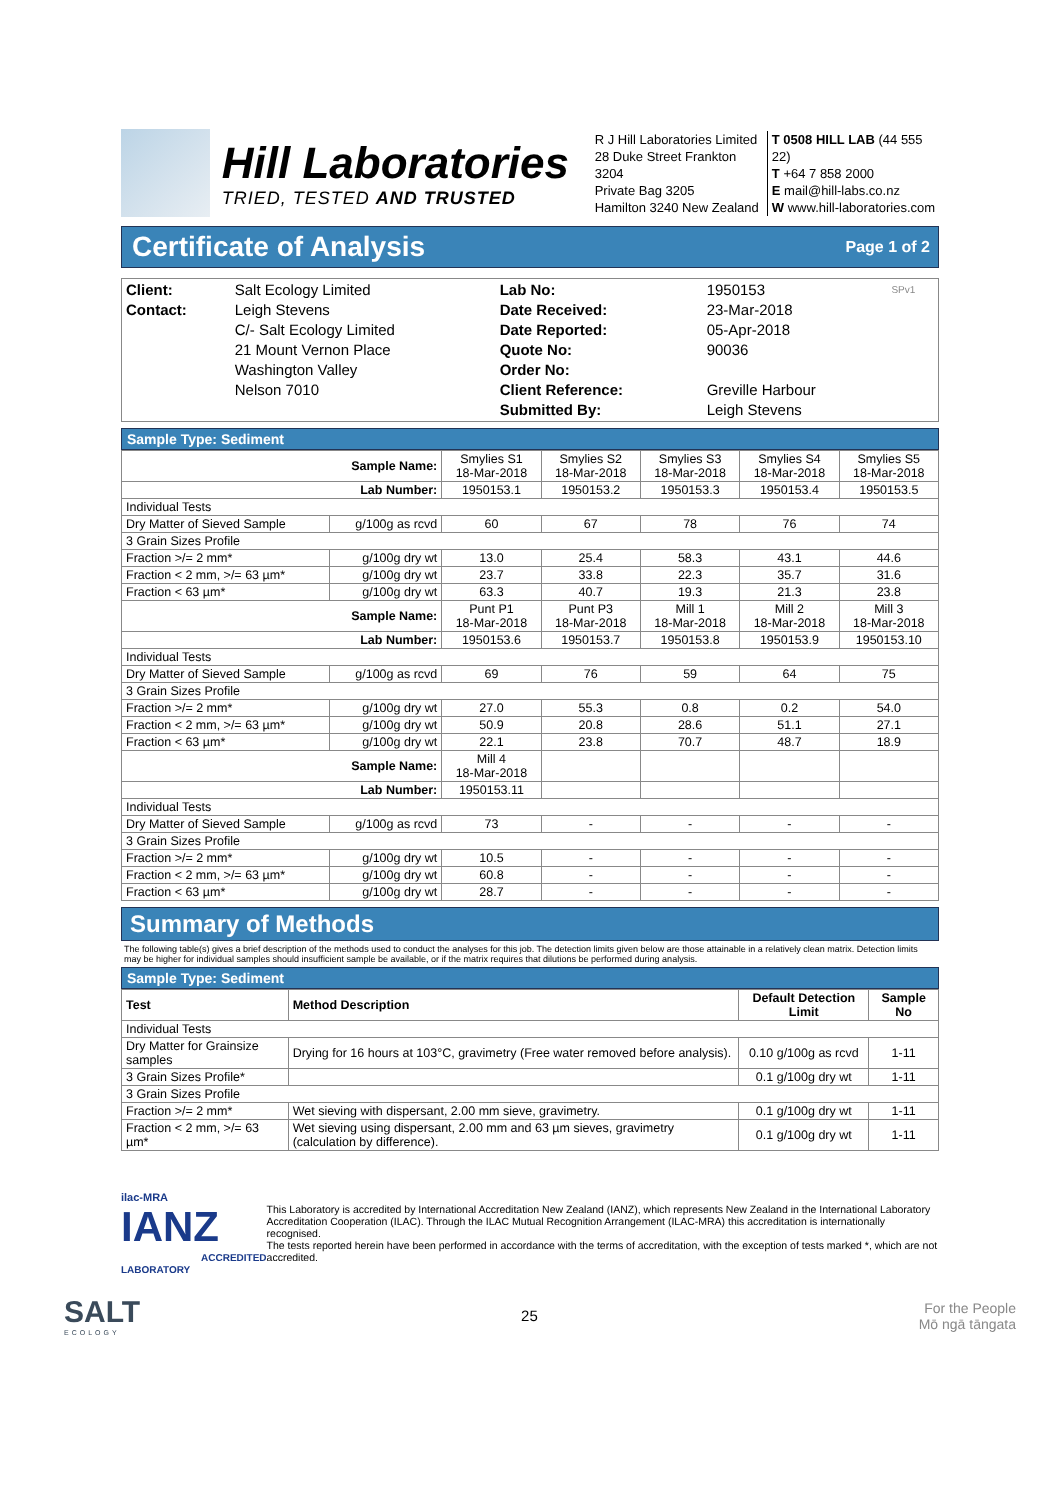Hill Laboratories
TRIED, TESTED AND TRUSTED
R J Hill Laboratories Limited
28 Duke Street Frankton 3204
Private Bag 3205
Hamilton 3240 New Zealand
T 0508 HILL LAB (44 555 22)
T +64 7 858 2000
E mail@hill-labs.co.nz
W www.hill-laboratories.com
Certificate of Analysis Page 1 of 2
| Client: Contact: | Salt Ecology Limited Leigh Stevens C/- Salt Ecology Limited 21 Mount Vernon Place Washington Valley Nelson 7010 | Lab No: Date Received: Date Reported: Quote No: Order No: Client Reference: Submitted By: | 1950153 23-Mar-2018 05-Apr-2018 90036 Greville Harbour Leigh Stevens | SPv1 |
Sample Type: Sediment
| Sample Name: | | Smylies S1 18-Mar-2018 | Smylies S2 18-Mar-2018 | Smylies S3 18-Mar-2018 | Smylies S4 18-Mar-2018 | Smylies S5 18-Mar-2018 |
| Lab Number: | | 1950153.1 | 1950153.2 | 1950153.3 | 1950153.4 | 1950153.5 |
| Individual Tests | | | | | | |
| Dry Matter of Sieved Sample | g/100g as rcvd | 60 | 67 | 78 | 76 | 74 |
| 3 Grain Sizes Profile | | | | | | |
| Fraction >/= 2 mm* | g/100g dry wt | 13.0 | 25.4 | 58.3 | 43.1 | 44.6 |
| Fraction < 2 mm, >/= 63 µm* | g/100g dry wt | 23.7 | 33.8 | 22.3 | 35.7 | 31.6 |
| Fraction < 63 µm* | g/100g dry wt | 63.3 | 40.7 | 19.3 | 21.3 | 23.8 |
| Sample Name: | | Punt P1 18-Mar-2018 | Punt P3 18-Mar-2018 | Mill 1 18-Mar-2018 | Mill 2 18-Mar-2018 | Mill 3 18-Mar-2018 |
| Lab Number: | | 1950153.6 | 1950153.7 | 1950153.8 | 1950153.9 | 1950153.10 |
| Individual Tests | | | | | | |
| Dry Matter of Sieved Sample | g/100g as rcvd | 69 | 76 | 59 | 64 | 75 |
| 3 Grain Sizes Profile | | | | | | |
| Fraction >/= 2 mm* | g/100g dry wt | 27.0 | 55.3 | 0.8 | 0.2 | 54.0 |
| Fraction < 2 mm, >/= 63 µm* | g/100g dry wt | 50.9 | 20.8 | 28.6 | 51.1 | 27.1 |
| Fraction < 63 µm* | g/100g dry wt | 22.1 | 23.8 | 70.7 | 48.7 | 18.9 |
| Sample Name: | | Mill 4 18-Mar-2018 | | | | |
| Lab Number: | | 1950153.11 | | | | |
| Individual Tests | | | | | | |
| Dry Matter of Sieved Sample | g/100g as rcvd | 73 | - | - | - | - |
| 3 Grain Sizes Profile | | | | | | |
| Fraction >/= 2 mm* | g/100g dry wt | 10.5 | - | - | - | - |
| Fraction < 2 mm, >/= 63 µm* | g/100g dry wt | 60.8 | - | - | - | - |
| Fraction < 63 µm* | g/100g dry wt | 28.7 | - | - | - | - |
Summary of Methods
The following table(s) gives a brief description of the methods used to conduct the analyses for this job. The detection limits given below are those attainable in a relatively clean matrix. Detection limits may be higher for individual samples should insufficient sample be available, or if the matrix requires that dilutions be performed during analysis.
Sample Type: Sediment
| Test | Method Description | Default Detection Limit | Sample No |
| --- | --- | --- | --- |
| Individual Tests | | | |
| Dry Matter for Grainsize samples | Drying for 16 hours at 103°C, gravimetry (Free water removed before analysis). | 0.10 g/100g as rcvd | 1-11 |
| 3 Grain Sizes Profile* | | 0.1 g/100g dry wt | 1-11 |
| 3 Grain Sizes Profile | | | |
| Fraction >/= 2 mm* | Wet sieving with dispersant, 2.00 mm sieve, gravimetry. | 0.1 g/100g dry wt | 1-11 |
| Fraction < 2 mm, >/= 63 µm* | Wet sieving using dispersant, 2.00 mm and 63 µm sieves, gravimetry (calculation by difference). | 0.1 g/100g dry wt | 1-11 |
ilac-MRA IANZ
ACCREDITED LABORATORY
This Laboratory is accredited by International Accreditation New Zealand (IANZ), which represents New Zealand in the International Laboratory Accreditation Cooperation (ILAC). Through the ILAC Mutual Recognition Arrangement (ILAC-MRA) this accreditation is internationally recognised.
The tests reported herein have been performed in accordance with the terms of accreditation, with the exception of tests marked *, which are not accredited.
SALT
ECOLOGY
25
For the People
Mō ngā tāngata